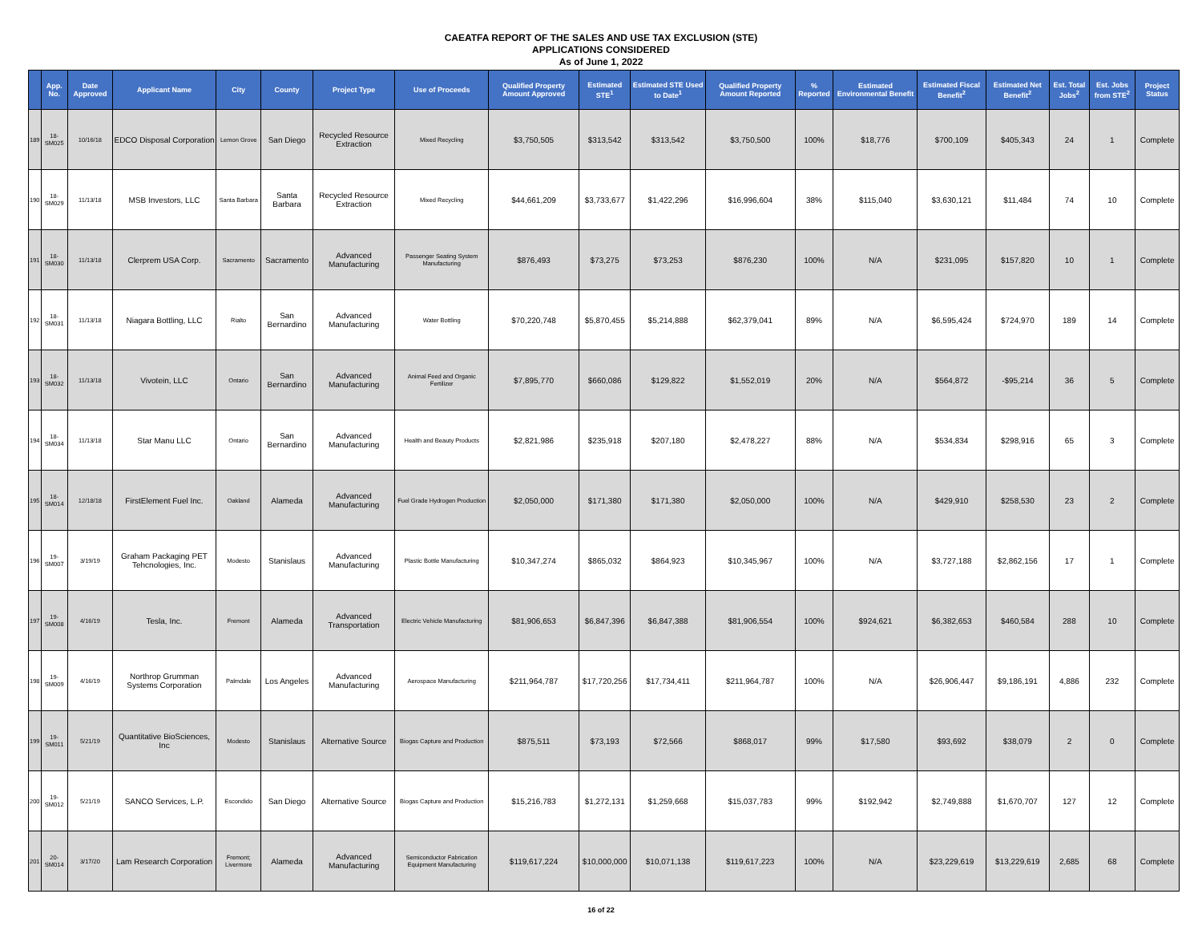CAEATFA REPORT OF THE SALES AND USE TAX EXCLUSION (STE)
APPLICATIONS CONSIDERED
As of June 1, 2022
| | App. No. | Date Approved | Applicant Name | City | County | Project Type | Use of Proceeds | Qualified Property Amount Approved | Estimated STE<sup>1</sup> | Estimated STE Used to Date<sup>1</sup> | Qualified Property Amount Reported | % Reported | Estimated Environmental Benefit | Estimated Fiscal Benefit<sup>2</sup> | Estimated Net Benefit<sup>2</sup> | Est. Total Jobs<sup>2</sup> | Est. Jobs from STE<sup>2</sup> | Project Status |
| --- | --- | --- | --- | --- | --- | --- | --- | --- | --- | --- | --- | --- | --- | --- | --- | --- | --- | --- |
| 189 | 18-SM025 | 10/16/18 | EDCO Disposal Corporation | Lemon Grove | San Diego | Recycled Resource Extraction | Mixed Recycling | $3,750,505 | $313,542 | $313,542 | $3,750,500 | 100% | $18,776 | $700,109 | $405,343 | 24 | 1 | Complete |
| 190 | 18-SM029 | 11/13/18 | MSB Investors, LLC | Santa Barbara | Santa Barbara | Recycled Resource Extraction | Mixed Recycling | $44,661,209 | $3,733,677 | $1,422,296 | $16,996,604 | 38% | $115,040 | $3,630,121 | $11,484 | 74 | 10 | Complete |
| 191 | 18-SM030 | 11/13/18 | Clerprem USA Corp. | Sacramento | Sacramento | Advanced Manufacturing | Passenger Seating System Manufacturing | $876,493 | $73,275 | $73,253 | $876,230 | 100% | N/A | $231,095 | $157,820 | 10 | 1 | Complete |
| 192 | 18-SM031 | 11/13/18 | Niagara Bottling, LLC | Rialto | San Bernardino | Advanced Manufacturing | Water Bottling | $70,220,748 | $5,870,455 | $5,214,888 | $62,379,041 | 89% | N/A | $6,595,424 | $724,970 | 189 | 14 | Complete |
| 193 | 18-SM032 | 11/13/18 | Vivotein, LLC | Ontario | San Bernardino | Advanced Manufacturing | Animal Feed and Organic Fertilizer | $7,895,770 | $660,086 | $129,822 | $1,552,019 | 20% | N/A | $564,872 | -$95,214 | 36 | 5 | Complete |
| 194 | 18-SM034 | 11/13/18 | Star Manu LLC | Ontario | San Bernardino | Advanced Manufacturing | Health and Beauty Products | $2,821,986 | $235,918 | $207,180 | $2,478,227 | 88% | N/A | $534,834 | $298,916 | 65 | 3 | Complete |
| 195 | 18-SM014 | 12/18/18 | FirstElement Fuel Inc. | Oakland | Alameda | Advanced Manufacturing | Fuel Grade Hydrogen Production | $2,050,000 | $171,380 | $171,380 | $2,050,000 | 100% | N/A | $429,910 | $258,530 | 23 | 2 | Complete |
| 196 | 19-SM007 | 3/19/19 | Graham Packaging PET Tehcnologies, Inc. | Modesto | Stanislaus | Advanced Manufacturing | Plastic Bottle Manufacturing | $10,347,274 | $865,032 | $864,923 | $10,345,967 | 100% | N/A | $3,727,188 | $2,862,156 | 17 | 1 | Complete |
| 197 | 19-SM008 | 4/16/19 | Tesla, Inc. | Fremont | Alameda | Advanced Transportation | Electric Vehicle Manufacturing | $81,906,653 | $6,847,396 | $6,847,388 | $81,906,554 | 100% | $924,621 | $6,382,653 | $460,584 | 288 | 10 | Complete |
| 198 | 19-SM009 | 4/16/19 | Northrop Grumman Systems Corporation | Palmdale | Los Angeles | Advanced Manufacturing | Aerospace Manufacturing | $211,964,787 | $17,720,256 | $17,734,411 | $211,964,787 | 100% | N/A | $26,906,447 | $9,186,191 | 4,886 | 232 | Complete |
| 199 | 19-SM011 | 5/21/19 | Quantitative BioSciences, Inc | Modesto | Stanislaus | Alternative Source | Biogas Capture and Production | $875,511 | $73,193 | $72,566 | $868,017 | 99% | $17,580 | $93,692 | $38,079 | 2 | 0 | Complete |
| 200 | 19-SM012 | 5/21/19 | SANCO Services, L.P. | Escondido | San Diego | Alternative Source | Biogas Capture and Production | $15,216,783 | $1,272,131 | $1,259,668 | $15,037,783 | 99% | $192,942 | $2,749,888 | $1,670,707 | 127 | 12 | Complete |
| 201 | 20-SM014 | 3/17/20 | Lam Research Corporation | Fremont; Livermore | Alameda | Advanced Manufacturing | Semiconductor Fabrication Equipment Manufacturing | $119,617,224 | $10,000,000 | $10,071,138 | $119,617,223 | 100% | N/A | $23,229,619 | $13,229,619 | 2,685 | 68 | Complete |
16 of 22